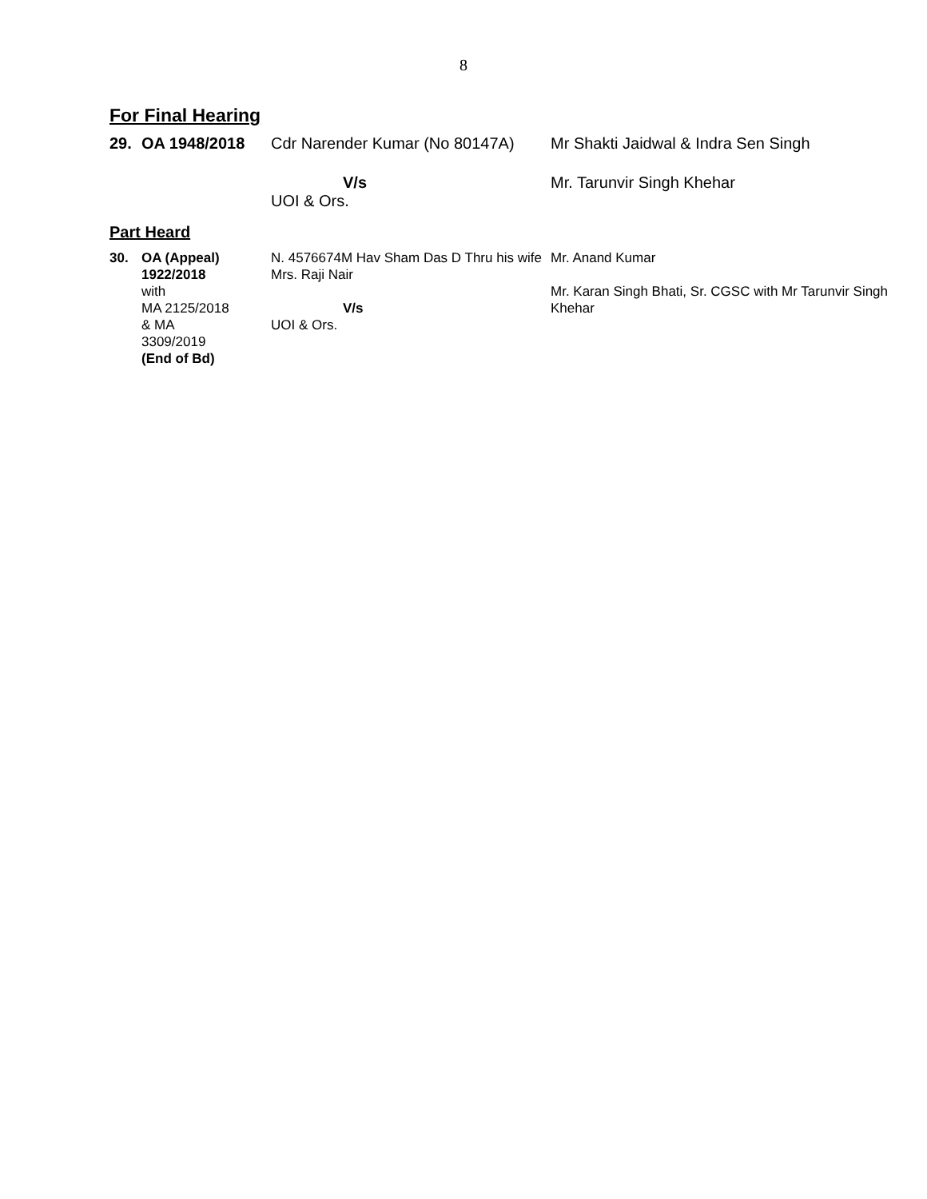8
For Final Hearing
| 29. | OA 1948/2018 | Cdr Narender Kumar (No 80147A) | Mr Shakti Jaidwal & Indra Sen Singh |
| | | V/s UOI & Ors. | Mr. Tarunvir Singh Khehar |
Part Heard
| 30. | OA (Appeal) 1922/2018 with MA 2125/2018 & MA 3309/2019 (End of Bd) | N. 4576674M Hav Sham Das D Thru his wife Mrs. Raji Nair V/s UOI & Ors. | Mr. Anand Kumar Mr. Karan Singh Bhati, Sr. CGSC with Mr Tarunvir Singh Khehar |